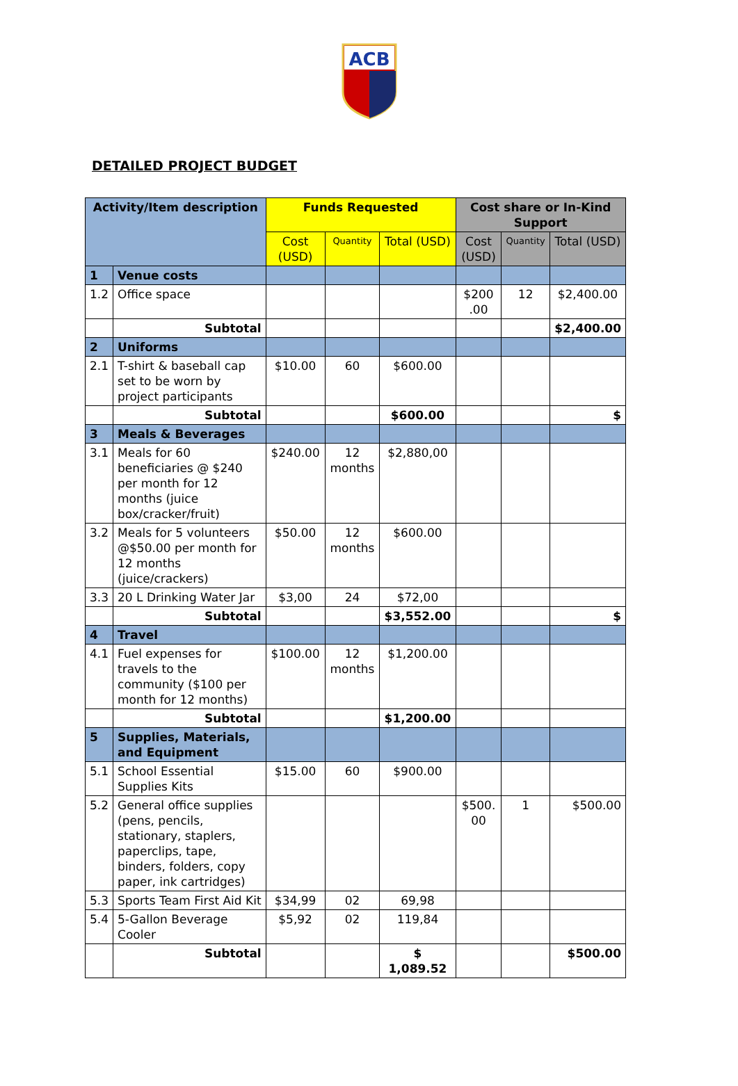ACB
DETAILED PROJECT BUDGET
| Activity/Item description | | Funds Requested | | | Cost share or In-Kind Support | | |
| --- | --- | --- | --- | --- | --- | --- | --- |
| | | Cost (USD) | Quantity | Total (USD) | Cost (USD) | Quantity | Total (USD) |
| 1 | Venue costs | | | | | | |
| 1.2 | Office space | | | | $200 .00 | 12 | $2,400.00 |
| | Subtotal | | | | | | $2,400.00 |
| 2 | Uniforms | | | | | | |
| 2.1 | T-shirt & baseball cap set to be worn by project participants | $10.00 | 60 | $600.00 | | | |
| | Subtotal | | | $600.00 | | | $ |
| 3 | Meals & Beverages | | | | | | |
| 3.1 | Meals for 60 beneficiaries @ $240 per month for 12 months (juice box/cracker/fruit) | $240.00 | 12 months | $2,880,00 | | | |
| 3.2 | Meals for 5 volunteers @$50.00 per month for 12 months (juice/crackers) | $50.00 | 12 months | $600.00 | | | |
| 3.3 | 20 L Drinking Water Jar | $3,00 | 24 | $72,00 | | | |
| | Subtotal | | | $3,552.00 | | | $ |
| 4 | Travel | | | | | | |
| 4.1 | Fuel expenses for travels to the community ($100 per month for 12 months) | $100.00 | 12 months | $1,200.00 | | | |
| | Subtotal | | | $1,200.00 | | | |
| 5 | Supplies, Materials, and Equipment | | | | | | |
| 5.1 | School Essential Supplies Kits | $15.00 | 60 | $900.00 | | | |
| 5.2 | General office supplies (pens, pencils, stationary, staplers, paperclips, tape, binders, folders, copy paper, ink cartridges) | | | | $500. 00 | 1 | $500.00 |
| 5.3 | Sports Team First Aid Kit | $34,99 | 02 | 69,98 | | | |
| 5.4 | 5-Gallon Beverage Cooler | $5,92 | 02 | 119,84 | | | |
| | Subtotal | | | $ 1,089.52 | | | $500.00 |